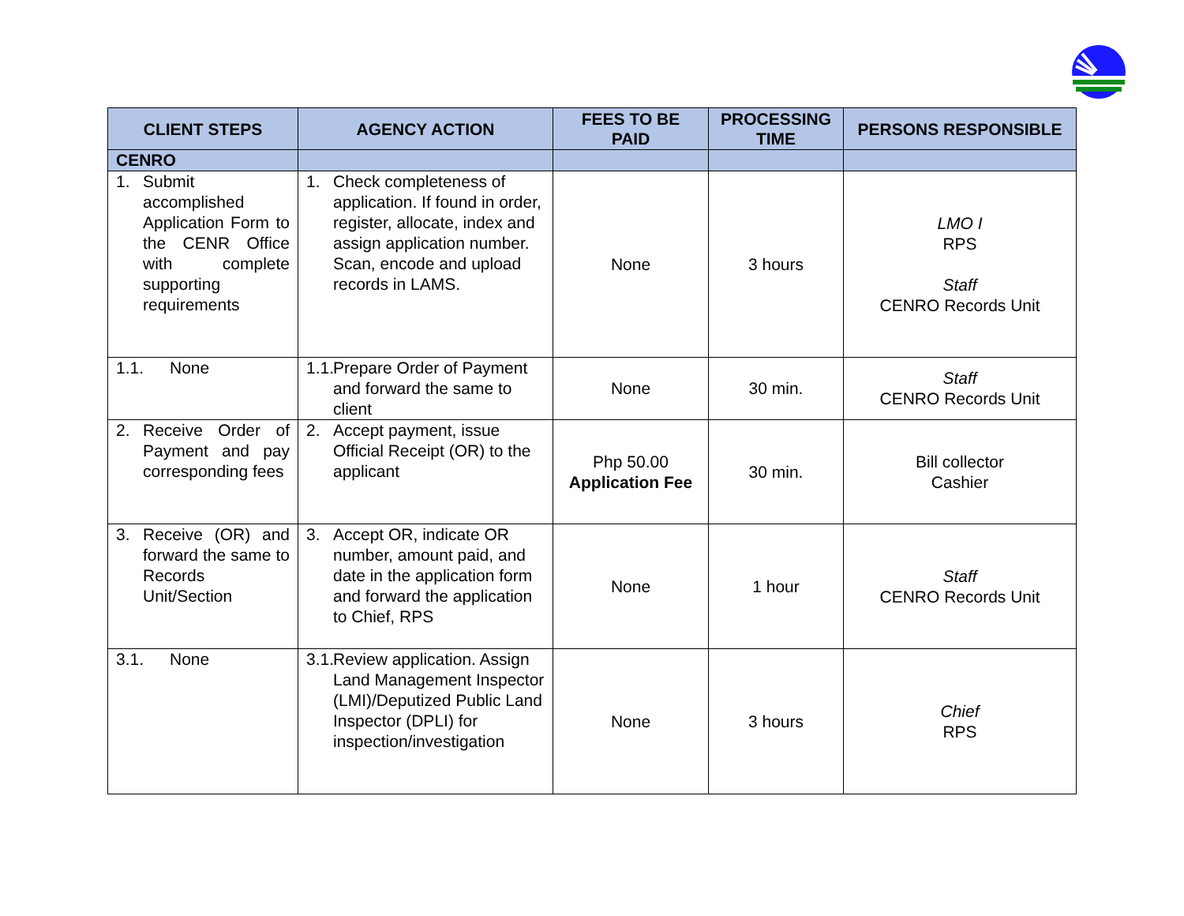| CLIENT STEPS | AGENCY ACTION | FEES TO BE PAID | PROCESSING TIME | PERSONS RESPONSIBLE |
| --- | --- | --- | --- | --- |
| CENRO | | | | |
| 1. Submit accomplished Application Form to the CENR Office with complete supporting requirements | 1. Check completeness of application. If found in order, register, allocate, index and assign application number. Scan, encode and upload records in LAMS. | None | 3 hours | LMO I RPS Staff CENRO Records Unit |
| 1.1. None | 1.1. Prepare Order of Payment and forward the same to client | None | 30 min. | Staff CENRO Records Unit |
| 2. Receive Order of Payment and pay corresponding fees | 2. Accept payment, issue Official Receipt (OR) to the applicant | Php 50.00 Application Fee | 30 min. | Bill collector Cashier |
| 3. Receive (OR) and forward the same to Records Unit/Section | 3. Accept OR, indicate OR number, amount paid, and date in the application form and forward the application to Chief, RPS | None | 1 hour | Staff CENRO Records Unit |
| 3.1. None | 3.1. Review application. Assign Land Management Inspector (LMI)/Deputized Public Land Inspector (DPLI) for inspection/investigation | None | 3 hours | Chief RPS |